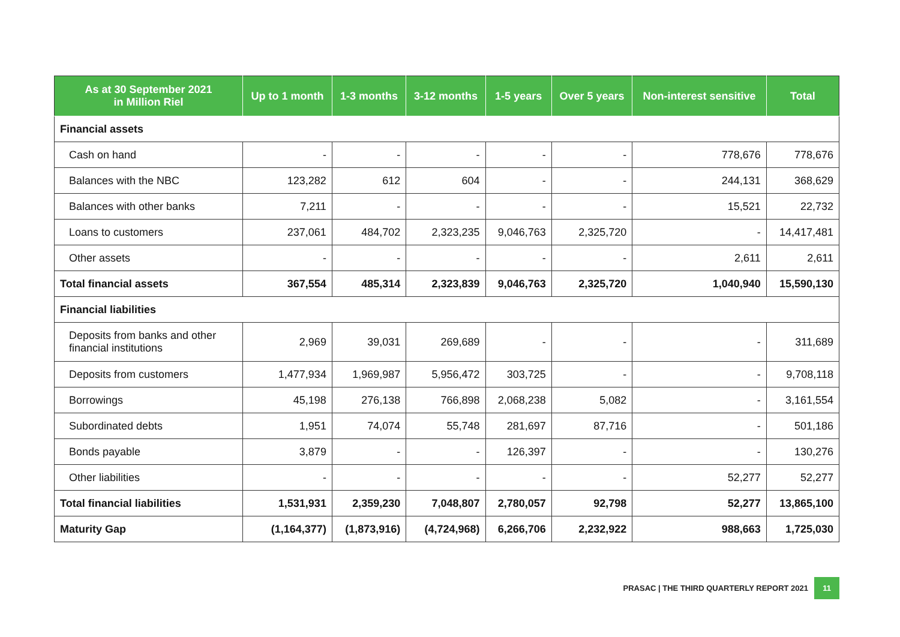| As at 30 September 2021 in Million Riel | Up to 1 month | 1-3 months | 3-12 months | 1-5 years | Over 5 years | Non-interest sensitive | Total |
| --- | --- | --- | --- | --- | --- | --- | --- |
| Financial assets | | | | | | | |
| Cash on hand | - | - | - | - | - | 778,676 | 778,676 |
| Balances with the NBC | 123,282 | 612 | 604 | - | - | 244,131 | 368,629 |
| Balances with other banks | 7,211 | - | - | - | - | 15,521 | 22,732 |
| Loans to customers | 237,061 | 484,702 | 2,323,235 | 9,046,763 | 2,325,720 | - | 14,417,481 |
| Other assets | - | - | - | - | - | 2,611 | 2,611 |
| Total financial assets | 367,554 | 485,314 | 2,323,839 | 9,046,763 | 2,325,720 | 1,040,940 | 15,590,130 |
| Financial liabilities | | | | | | | |
| Deposits from banks and other financial institutions | 2,969 | 39,031 | 269,689 | - | - | - | 311,689 |
| Deposits from customers | 1,477,934 | 1,969,987 | 5,956,472 | 303,725 | - | - | 9,708,118 |
| Borrowings | 45,198 | 276,138 | 766,898 | 2,068,238 | 5,082 | - | 3,161,554 |
| Subordinated debts | 1,951 | 74,074 | 55,748 | 281,697 | 87,716 | - | 501,186 |
| Bonds payable | 3,879 | - | - | 126,397 | - | - | 130,276 |
| Other liabilities | - | - | - | - | - | 52,277 | 52,277 |
| Total financial liabilities | 1,531,931 | 2,359,230 | 7,048,807 | 2,780,057 | 92,798 | 52,277 | 13,865,100 |
| Maturity Gap | (1,164,377) | (1,873,916) | (4,724,968) | 6,266,706 | 2,232,922 | 988,663 | 1,725,030 |
PRASAC | THE THIRD QUARTERLY REPORT 2021 11